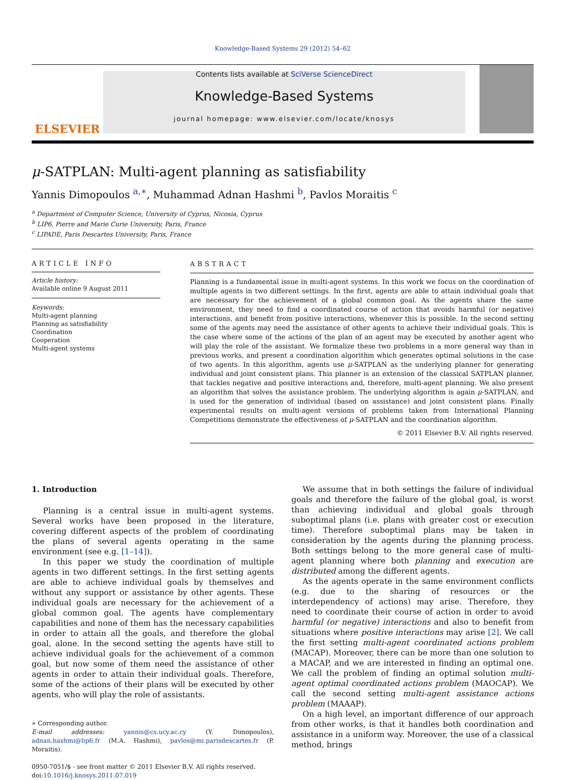Knowledge-Based Systems 29 (2012) 54–62
ELSEVIER
Contents lists available at SciVerse ScienceDirect
Knowledge-Based Systems
journal homepage: www.elsevier.com/locate/knosys
μ-SATPLAN: Multi-agent planning as satisfiability
Yannis Dimopoulos <sup>a,∗</sup>, Muhammad Adnan Hashmi <sup>b</sup>, Pavlos Moraitis <sup>c</sup>
<sup>a</sup> Department of Computer Science, University of Cyprus, Nicosia, Cyprus
<sup>b</sup> LIP6, Pierre and Marie Curie University, Paris, France
<sup>c</sup> LIPADE, Paris Descartes University, Paris, France
ARTICLE INFO
Article history:
Available online 9 August 2011
Keywords:
Multi-agent planning
Planning as satisfiability
Coordination
Cooperation
Multi-agent systems
ABSTRACT
Planning is a fundamental issue in multi-agent systems. In this work we focus on the coordination of multiple agents in two different settings. In the first, agents are able to attain individual goals that are necessary for the achievement of a global common goal. As the agents share the same environment, they need to find a coordinated course of action that avoids harmful (or negative) interactions, and benefit from positive interactions, whenever this is possible. In the second setting some of the agents may need the assistance of other agents to achieve their individual goals. This is the case where some of the actions of the plan of an agent may be executed by another agent who will play the role of the assistant. We formalize these two problems in a more general way than in previous works, and present a coordination algorithm which generates optimal solutions in the case of two agents. In this algorithm, agents use μ-SATPLAN as the underlying planner for generating individual and joint consistent plans. This planner is an extension of the classical SATPLAN planner, that tackles negative and positive interactions and, therefore, multi-agent planning. We also present an algorithm that solves the assistance problem. The underlying algorithm is again μ-SATPLAN, and is used for the generation of individual (based on assistance) and joint consistent plans. Finally experimental results on multi-agent versions of problems taken from International Planning Competitions demonstrate the effectiveness of μ-SATPLAN and the coordination algorithm.
© 2011 Elsevier B.V. All rights reserved.
1. Introduction
Planning is a central issue in multi-agent systems. Several works have been proposed in the literature, covering different aspects of the problem of coordinating the plans of several agents operating in the same environment (see e.g. [1–14]).
In this paper we study the coordination of multiple agents in two different settings. In the first setting agents are able to achieve individual goals by themselves and without any support or assistance by other agents. These individual goals are necessary for the achievement of a global common goal. The agents have complementary capabilities and none of them has the necessary capabilities in order to attain all the goals, and therefore the global goal, alone. In the second setting the agents have still to achieve individual goals for the achievement of a common goal, but now some of them need the assistance of other agents in order to attain their individual goals. Therefore, some of the actions of their plans will be executed by other agents, who will play the role of assistants.
∗ Corresponding author.
E-mail addresses: yannis@cs.ucy.ac.cy (Y. Dimopoulos), adnan.hashmi@lip6.fr (M.A. Hashmi), pavlos@mi.parisdescartes.fr (P. Moraitis).
0950-7051/$ - see front matter © 2011 Elsevier B.V. All rights reserved.
doi:10.1016/j.knosys.2011.07.019
We assume that in both settings the failure of individual goals and therefore the failure of the global goal, is worst than achieving individual and global goals through suboptimal plans (i.e. plans with greater cost or execution time). Therefore suboptimal plans may be taken in consideration by the agents during the planning process. Both settings belong to the more general case of multi-agent planning where both planning and execution are distributed among the different agents.
As the agents operate in the same environment conflicts (e.g. due to the sharing of resources or the interdependency of actions) may arise. Therefore, they need to coordinate their course of action in order to avoid harmful (or negative) interactions and also to benefit from situations where positive interactions may arise [2]. We call the first setting multi-agent coordinated actions problem (MACAP). Moreover, there can be more than one solution to a MACAP, and we are interested in finding an optimal one. We call the problem of finding an optimal solution multi-agent optimal coordinated actions problem (MAOCAP). We call the second setting multi-agent assistance actions problem (MAAAP).
On a high level, an important difference of our approach from other works, is that it handles both coordination and assistance in a uniform way. Moreover, the use of a classical method, brings